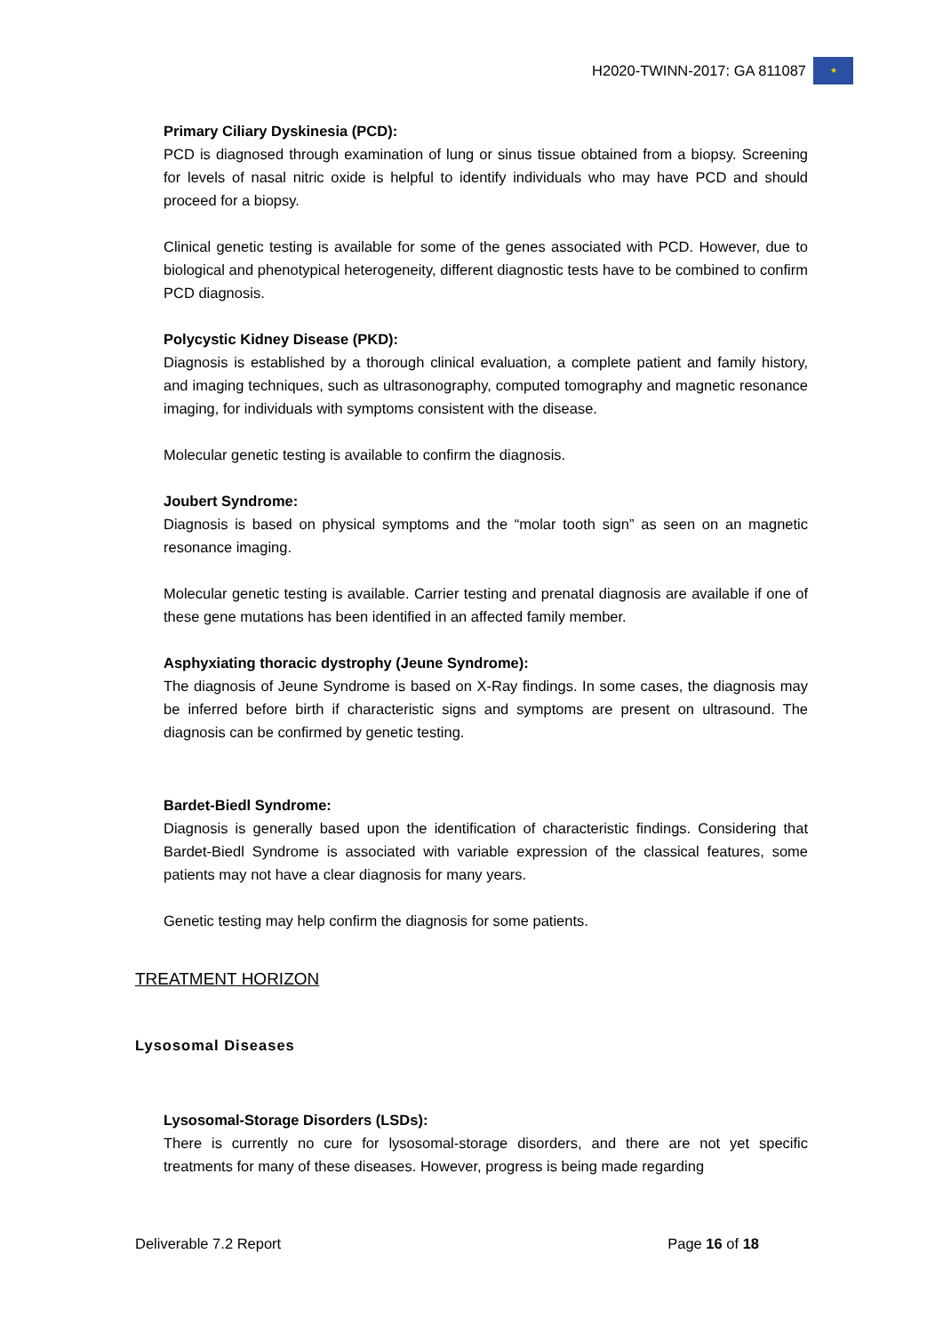H2020-TWINN-2017: GA 811087
★
Primary Ciliary Dyskinesia (PCD):
PCD is diagnosed through examination of lung or sinus tissue obtained from a biopsy. Screening for levels of nasal nitric oxide is helpful to identify individuals who may have PCD and should proceed for a biopsy.
Clinical genetic testing is available for some of the genes associated with PCD. However, due to biological and phenotypical heterogeneity, different diagnostic tests have to be combined to confirm PCD diagnosis.
Polycystic Kidney Disease (PKD):
Diagnosis is established by a thorough clinical evaluation, a complete patient and family history, and imaging techniques, such as ultrasonography, computed tomography and magnetic resonance imaging, for individuals with symptoms consistent with the disease.
Molecular genetic testing is available to confirm the diagnosis.
Joubert Syndrome:
Diagnosis is based on physical symptoms and the “molar tooth sign” as seen on an magnetic resonance imaging.
Molecular genetic testing is available. Carrier testing and prenatal diagnosis are available if one of these gene mutations has been identified in an affected family member.
Asphyxiating thoracic dystrophy (Jeune Syndrome):
The diagnosis of Jeune Syndrome is based on X-Ray findings. In some cases, the diagnosis may be inferred before birth if characteristic signs and symptoms are present on ultrasound. The diagnosis can be confirmed by genetic testing.
Bardet-Biedl Syndrome:
Diagnosis is generally based upon the identification of characteristic findings. Considering that Bardet-Biedl Syndrome is associated with variable expression of the classical features, some patients may not have a clear diagnosis for many years.
Genetic testing may help confirm the diagnosis for some patients.
TREATMENT HORIZON
Lysosomal Diseases
Lysosomal-Storage Disorders (LSDs):
There is currently no cure for lysosomal-storage disorders, and there are not yet specific treatments for many of these diseases. However, progress is being made regarding
Deliverable 7.2 Report Page 16 of 18